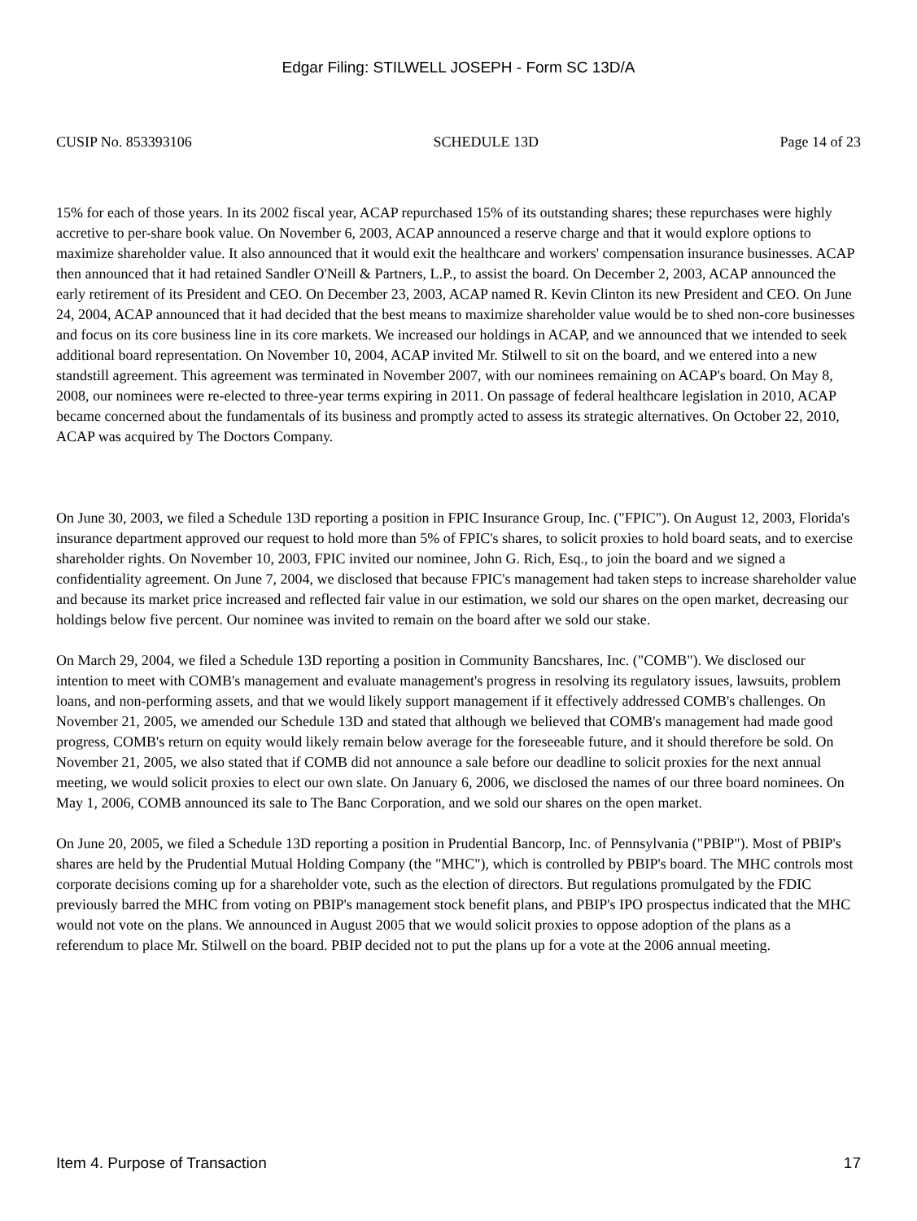Edgar Filing: STILWELL JOSEPH - Form SC 13D/A
CUSIP No. 853393106 SCHEDULE 13D Page 14 of 23
15% for each of those years. In its 2002 fiscal year, ACAP repurchased 15% of its outstanding shares; these repurchases were highly accretive to per-share book value. On November 6, 2003, ACAP announced a reserve charge and that it would explore options to maximize shareholder value. It also announced that it would exit the healthcare and workers' compensation insurance businesses. ACAP then announced that it had retained Sandler O'Neill & Partners, L.P., to assist the board. On December 2, 2003, ACAP announced the early retirement of its President and CEO. On December 23, 2003, ACAP named R. Kevin Clinton its new President and CEO. On June 24, 2004, ACAP announced that it had decided that the best means to maximize shareholder value would be to shed non-core businesses and focus on its core business line in its core markets. We increased our holdings in ACAP, and we announced that we intended to seek additional board representation. On November 10, 2004, ACAP invited Mr. Stilwell to sit on the board, and we entered into a new standstill agreement. This agreement was terminated in November 2007, with our nominees remaining on ACAP's board. On May 8, 2008, our nominees were re-elected to three-year terms expiring in 2011. On passage of federal healthcare legislation in 2010, ACAP became concerned about the fundamentals of its business and promptly acted to assess its strategic alternatives. On October 22, 2010, ACAP was acquired by The Doctors Company.
On June 30, 2003, we filed a Schedule 13D reporting a position in FPIC Insurance Group, Inc. ("FPIC"). On August 12, 2003, Florida's insurance department approved our request to hold more than 5% of FPIC's shares, to solicit proxies to hold board seats, and to exercise shareholder rights. On November 10, 2003, FPIC invited our nominee, John G. Rich, Esq., to join the board and we signed a confidentiality agreement. On June 7, 2004, we disclosed that because FPIC's management had taken steps to increase shareholder value and because its market price increased and reflected fair value in our estimation, we sold our shares on the open market, decreasing our holdings below five percent. Our nominee was invited to remain on the board after we sold our stake.
On March 29, 2004, we filed a Schedule 13D reporting a position in Community Bancshares, Inc. ("COMB"). We disclosed our intention to meet with COMB's management and evaluate management's progress in resolving its regulatory issues, lawsuits, problem loans, and non-performing assets, and that we would likely support management if it effectively addressed COMB's challenges. On November 21, 2005, we amended our Schedule 13D and stated that although we believed that COMB's management had made good progress, COMB's return on equity would likely remain below average for the foreseeable future, and it should therefore be sold. On November 21, 2005, we also stated that if COMB did not announce a sale before our deadline to solicit proxies for the next annual meeting, we would solicit proxies to elect our own slate. On January 6, 2006, we disclosed the names of our three board nominees. On May 1, 2006, COMB announced its sale to The Banc Corporation, and we sold our shares on the open market.
On June 20, 2005, we filed a Schedule 13D reporting a position in Prudential Bancorp, Inc. of Pennsylvania ("PBIP"). Most of PBIP's shares are held by the Prudential Mutual Holding Company (the "MHC"), which is controlled by PBIP's board. The MHC controls most corporate decisions coming up for a shareholder vote, such as the election of directors. But regulations promulgated by the FDIC previously barred the MHC from voting on PBIP's management stock benefit plans, and PBIP's IPO prospectus indicated that the MHC would not vote on the plans. We announced in August 2005 that we would solicit proxies to oppose adoption of the plans as a referendum to place Mr. Stilwell on the board. PBIP decided not to put the plans up for a vote at the 2006 annual meeting.
Item 4. Purpose of Transaction 17